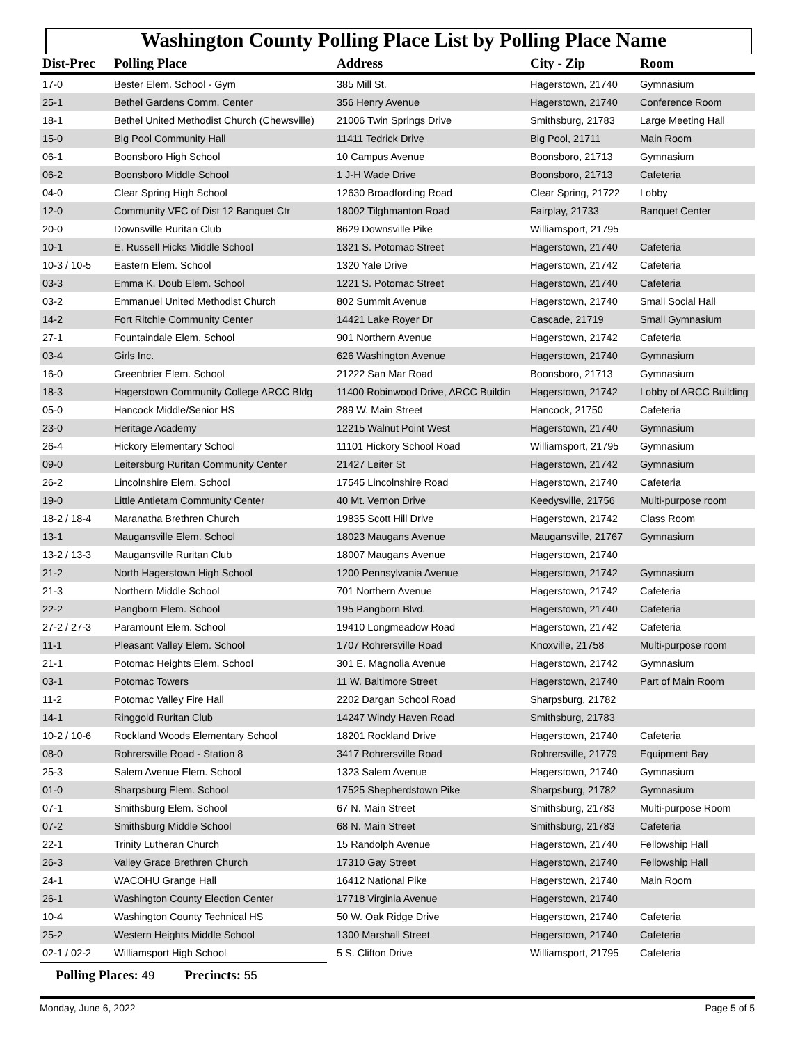Washington County Polling Place List by Polling Place Name
| Dist-Prec | Polling Place | Address | City - Zip | Room |
| --- | --- | --- | --- | --- |
| 17-0 | Bester Elem. School - Gym | 385 Mill St. | Hagerstown, 21740 | Gymnasium |
| 25-1 | Bethel Gardens Comm. Center | 356 Henry Avenue | Hagerstown, 21740 | Conference Room |
| 18-1 | Bethel United Methodist Church (Chewsville) | 21006 Twin Springs Drive | Smithsburg, 21783 | Large Meeting Hall |
| 15-0 | Big Pool Community Hall | 11411 Tedrick Drive | Big Pool, 21711 | Main Room |
| 06-1 | Boonsboro High School | 10 Campus Avenue | Boonsboro, 21713 | Gymnasium |
| 06-2 | Boonsboro Middle School | 1 J-H Wade Drive | Boonsboro, 21713 | Cafeteria |
| 04-0 | Clear Spring High School | 12630 Broadfording Road | Clear Spring, 21722 | Lobby |
| 12-0 | Community VFC of Dist 12 Banquet Ctr | 18002 Tilghmanton Road | Fairplay, 21733 | Banquet Center |
| 20-0 | Downsville Ruritan Club | 8629 Downsville Pike | Williamsport, 21795 | |
| 10-1 | E. Russell Hicks Middle School | 1321 S. Potomac Street | Hagerstown, 21740 | Cafeteria |
| 10-3 / 10-5 | Eastern Elem. School | 1320 Yale Drive | Hagerstown, 21742 | Cafeteria |
| 03-3 | Emma K. Doub Elem. School | 1221 S. Potomac Street | Hagerstown, 21740 | Cafeteria |
| 03-2 | Emmanuel United Methodist Church | 802 Summit Avenue | Hagerstown, 21740 | Small Social Hall |
| 14-2 | Fort Ritchie Community Center | 14421 Lake Royer Dr | Cascade, 21719 | Small Gymnasium |
| 27-1 | Fountaindale Elem. School | 901 Northern Avenue | Hagerstown, 21742 | Cafeteria |
| 03-4 | Girls Inc. | 626 Washington Avenue | Hagerstown, 21740 | Gymnasium |
| 16-0 | Greenbrier Elem. School | 21222 San Mar Road | Boonsboro, 21713 | Gymnasium |
| 18-3 | Hagerstown Community College ARCC Bldg | 11400 Robinwood Drive, ARCC Buildin | Hagerstown, 21742 | Lobby of ARCC Building |
| 05-0 | Hancock Middle/Senior HS | 289 W. Main Street | Hancock, 21750 | Cafeteria |
| 23-0 | Heritage Academy | 12215 Walnut Point West | Hagerstown, 21740 | Gymnasium |
| 26-4 | Hickory Elementary School | 11101 Hickory School Road | Williamsport, 21795 | Gymnasium |
| 09-0 | Leitersburg Ruritan Community Center | 21427 Leiter St | Hagerstown, 21742 | Gymnasium |
| 26-2 | Lincolnshire Elem. School | 17545 Lincolnshire Road | Hagerstown, 21740 | Cafeteria |
| 19-0 | Little Antietam Community Center | 40 Mt. Vernon Drive | Keedysville, 21756 | Multi-purpose room |
| 18-2 / 18-4 | Maranatha Brethren Church | 19835 Scott Hill Drive | Hagerstown, 21742 | Class Room |
| 13-1 | Maugansville Elem. School | 18023 Maugans Avenue | Maugansville, 21767 | Gymnasium |
| 13-2 / 13-3 | Maugansville Ruritan Club | 18007 Maugans Avenue | Hagerstown, 21740 | |
| 21-2 | North Hagerstown High School | 1200 Pennsylvania Avenue | Hagerstown, 21742 | Gymnasium |
| 21-3 | Northern Middle School | 701 Northern Avenue | Hagerstown, 21742 | Cafeteria |
| 22-2 | Pangborn Elem. School | 195 Pangborn Blvd. | Hagerstown, 21740 | Cafeteria |
| 27-2 / 27-3 | Paramount Elem. School | 19410 Longmeadow Road | Hagerstown, 21742 | Cafeteria |
| 11-1 | Pleasant Valley Elem. School | 1707 Rohrersville Road | Knoxville, 21758 | Multi-purpose room |
| 21-1 | Potomac Heights Elem. School | 301 E. Magnolia Avenue | Hagerstown, 21742 | Gymnasium |
| 03-1 | Potomac Towers | 11 W. Baltimore Street | Hagerstown, 21740 | Part of Main Room |
| 11-2 | Potomac Valley Fire Hall | 2202 Dargan School Road | Sharpsburg, 21782 | |
| 14-1 | Ringgold Ruritan Club | 14247 Windy Haven Road | Smithsburg, 21783 | |
| 10-2 / 10-6 | Rockland Woods Elementary School | 18201 Rockland Drive | Hagerstown, 21740 | Cafeteria |
| 08-0 | Rohrersville Road - Station 8 | 3417 Rohrersville Road | Rohrersville, 21779 | Equipment Bay |
| 25-3 | Salem Avenue Elem. School | 1323 Salem Avenue | Hagerstown, 21740 | Gymnasium |
| 01-0 | Sharpsburg Elem. School | 17525 Shepherdstown Pike | Sharpsburg, 21782 | Gymnasium |
| 07-1 | Smithsburg Elem. School | 67 N. Main Street | Smithsburg, 21783 | Multi-purpose Room |
| 07-2 | Smithsburg Middle School | 68 N. Main Street | Smithsburg, 21783 | Cafeteria |
| 22-1 | Trinity Lutheran Church | 15 Randolph Avenue | Hagerstown, 21740 | Fellowship Hall |
| 26-3 | Valley Grace Brethren Church | 17310 Gay Street | Hagerstown, 21740 | Fellowship Hall |
| 24-1 | WACOHU Grange Hall | 16412 National Pike | Hagerstown, 21740 | Main Room |
| 26-1 | Washington County Election Center | 17718 Virginia Avenue | Hagerstown, 21740 | |
| 10-4 | Washington County Technical HS | 50 W. Oak Ridge Drive | Hagerstown, 21740 | Cafeteria |
| 25-2 | Western Heights Middle School | 1300 Marshall Street | Hagerstown, 21740 | Cafeteria |
| 02-1 / 02-2 | Williamsport High School | 5 S. Clifton Drive | Williamsport, 21795 | Cafeteria |
Polling Places: 49 Precincts: 55
Monday, June 6, 2022 Page 5 of 5